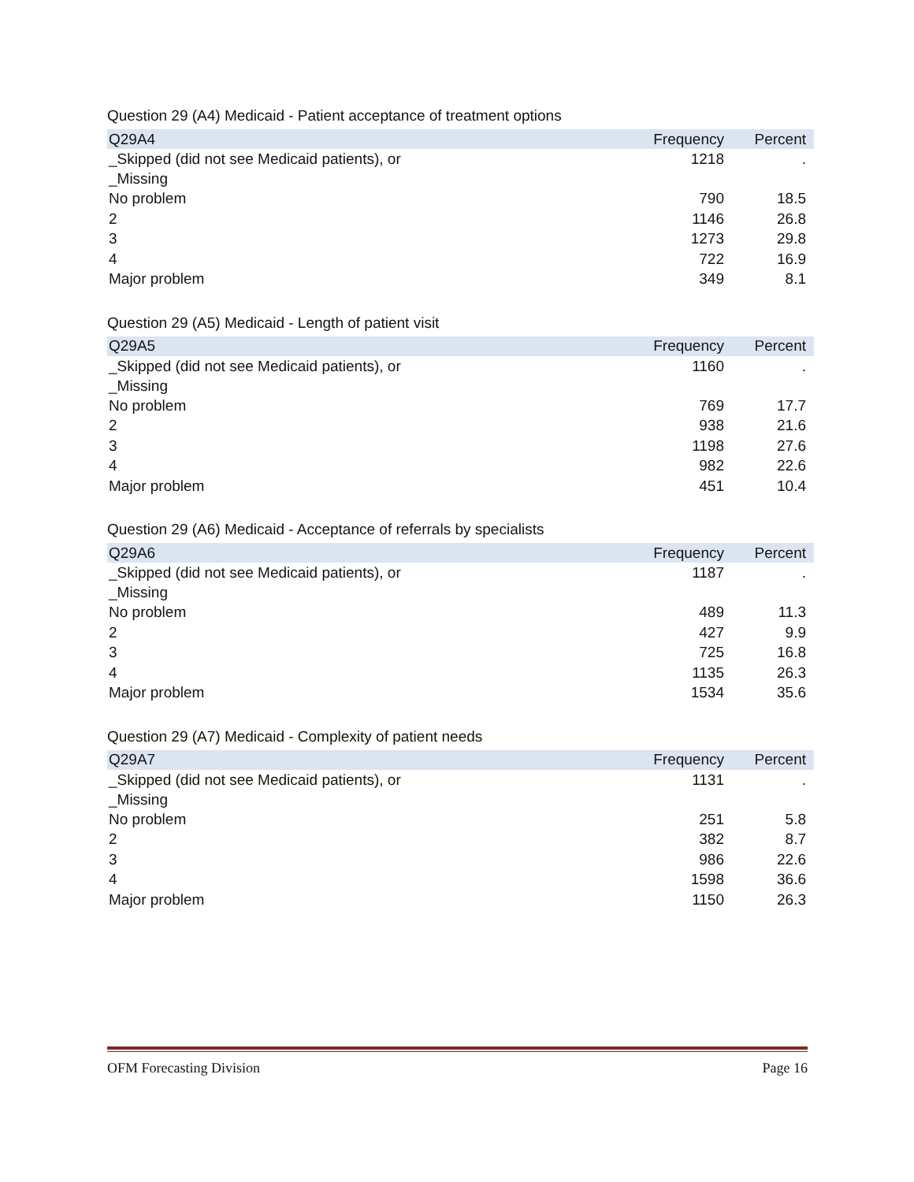Question 29 (A4) Medicaid - Patient acceptance of treatment options
| Q29A4 | Frequency | Percent |
| --- | --- | --- |
| _Skipped (did not see Medicaid patients), or _Missing | 1218 | . |
| No problem | 790 | 18.5 |
| 2 | 1146 | 26.8 |
| 3 | 1273 | 29.8 |
| 4 | 722 | 16.9 |
| Major problem | 349 | 8.1 |
Question 29 (A5) Medicaid - Length of patient visit
| Q29A5 | Frequency | Percent |
| --- | --- | --- |
| _Skipped (did not see Medicaid patients), or _Missing | 1160 | . |
| No problem | 769 | 17.7 |
| 2 | 938 | 21.6 |
| 3 | 1198 | 27.6 |
| 4 | 982 | 22.6 |
| Major problem | 451 | 10.4 |
Question 29 (A6) Medicaid - Acceptance of referrals by specialists
| Q29A6 | Frequency | Percent |
| --- | --- | --- |
| _Skipped (did not see Medicaid patients), or _Missing | 1187 | . |
| No problem | 489 | 11.3 |
| 2 | 427 | 9.9 |
| 3 | 725 | 16.8 |
| 4 | 1135 | 26.3 |
| Major problem | 1534 | 35.6 |
Question 29 (A7) Medicaid - Complexity of patient needs
| Q29A7 | Frequency | Percent |
| --- | --- | --- |
| _Skipped (did not see Medicaid patients), or _Missing | 1131 | . |
| No problem | 251 | 5.8 |
| 2 | 382 | 8.7 |
| 3 | 986 | 22.6 |
| 4 | 1598 | 36.6 |
| Major problem | 1150 | 26.3 |
OFM Forecasting Division Page 16